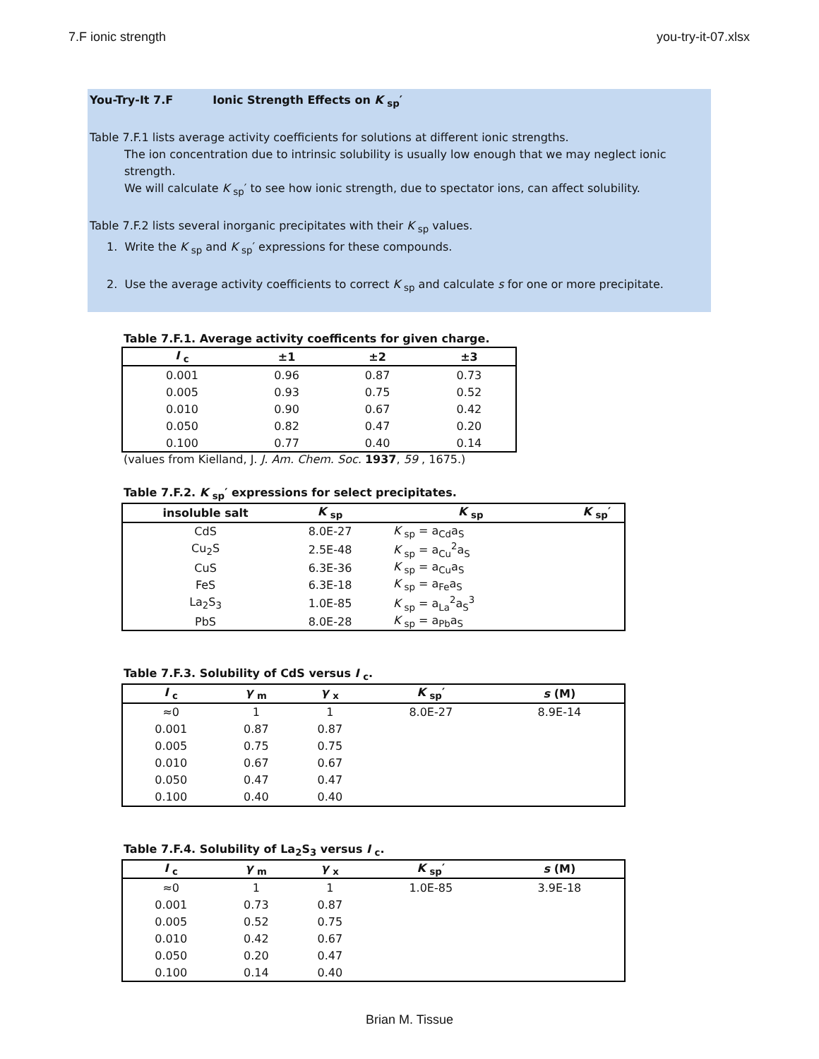7.F ionic strength you-try-it-07.xlsx
You-Try-It 7.F Ionic Strength Effects on K <sub>sp</sub>′
Table 7.F.1 lists average activity coefficients for solutions at different ionic strengths.
The ion concentration due to intrinsic solubility is usually low enough that we may neglect ionic strength.
We will calculate K <sub>sp</sub>′ to see how ionic strength, due to spectator ions, can affect solubility.
Table 7.F.2 lists several inorganic precipitates with their K <sub>sp</sub> values.
1. Write the K <sub>sp</sub> and K <sub>sp</sub>′ expressions for these compounds.
2. Use the average activity coefficients to correct K <sub>sp</sub> and calculate s for one or more precipitate.
Table 7.F.1. Average activity coefficents for given charge.
| I <sub>c</sub> | ±1 | ±2 | ±3 |
| --- | --- | --- | --- |
| 0.001 | 0.96 | 0.87 | 0.73 |
| 0.005 | 0.93 | 0.75 | 0.52 |
| 0.010 | 0.90 | 0.67 | 0.42 |
| 0.050 | 0.82 | 0.47 | 0.20 |
| 0.100 | 0.77 | 0.40 | 0.14 |
(values from Kielland, J. J. Am. Chem. Soc. 1937, 59 , 1675.)
Table 7.F.2. K <sub>sp</sub>′ expressions for select precipitates.
| insoluble salt | K <sub>sp</sub> | K <sub>sp</sub> | K <sub>sp</sub>′ |
| --- | --- | --- | --- |
| CdS | 8.0E-27 | K <sub>sp</sub> = a<sub>Cd</sub>a<sub>S</sub> | |
| Cu<sub>2</sub>S | 2.5E-48 | K <sub>sp</sub> = a<sub>Cu</sub><sup>2</sup>a<sub>S</sub> | |
| CuS | 6.3E-36 | K <sub>sp</sub> = a<sub>Cu</sub>a<sub>S</sub> | |
| FeS | 6.3E-18 | K <sub>sp</sub> = a<sub>Fe</sub>a<sub>S</sub> | |
| La<sub>2</sub>S<sub>3</sub> | 1.0E-85 | K <sub>sp</sub> = a<sub>La</sub><sup>2</sup>a<sub>S</sub><sup>3</sup> | |
| PbS | 8.0E-28 | K <sub>sp</sub> = a<sub>Pb</sub>a<sub>S</sub> | |
Table 7.F.3. Solubility of CdS versus I <sub>c</sub>.
| I <sub>c</sub> | γ <sub>m</sub> | γ <sub>x</sub> | K <sub>sp</sub>′ | s (M) |
| --- | --- | --- | --- | --- |
| ≈0 | 1 | 1 | 8.0E-27 | 8.9E-14 |
| 0.001 | 0.87 | 0.87 | | |
| 0.005 | 0.75 | 0.75 | | |
| 0.010 | 0.67 | 0.67 | | |
| 0.050 | 0.47 | 0.47 | | |
| 0.100 | 0.40 | 0.40 | | |
Table 7.F.4. Solubility of La<sub>2</sub>S<sub>3</sub> versus I <sub>c</sub>.
| I <sub>c</sub> | γ <sub>m</sub> | γ <sub>x</sub> | K <sub>sp</sub>′ | s (M) |
| --- | --- | --- | --- | --- |
| ≈0 | 1 | 1 | 1.0E-85 | 3.9E-18 |
| 0.001 | 0.73 | 0.87 | | |
| 0.005 | 0.52 | 0.75 | | |
| 0.010 | 0.42 | 0.67 | | |
| 0.050 | 0.20 | 0.47 | | |
| 0.100 | 0.14 | 0.40 | | |
Brian M. Tissue